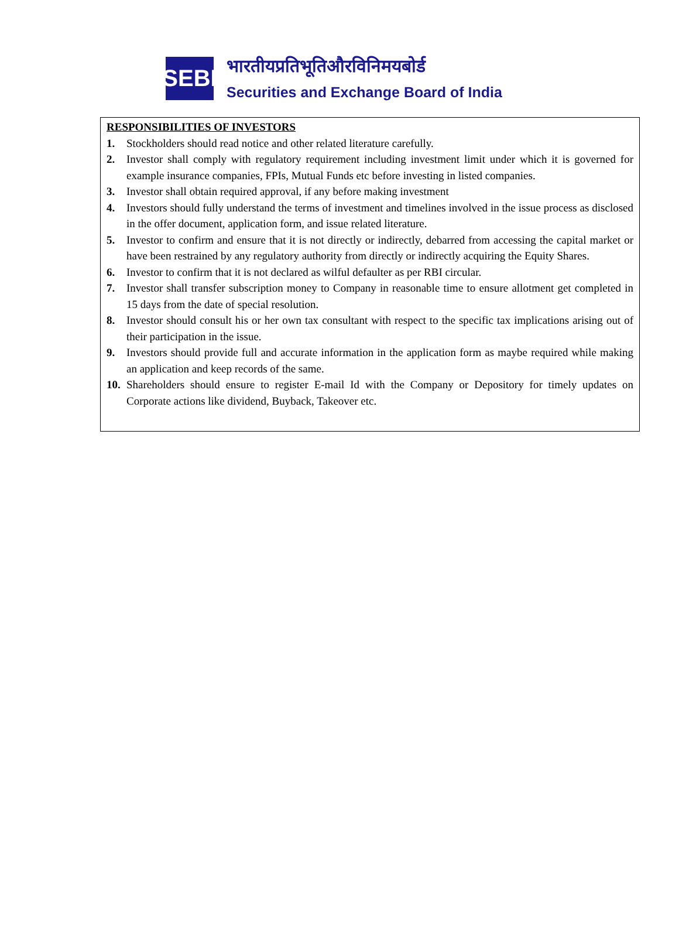SEBI
भारतीयप्रतिभूतिऔरविनिमयबोर्ड
Securities and Exchange Board of India
RESPONSIBILITIES OF INVESTORS
1. Stockholders should read notice and other related literature carefully.
2. Investor shall comply with regulatory requirement including investment limit under which it is governed for example insurance companies, FPIs, Mutual Funds etc before investing in listed companies.
3. Investor shall obtain required approval, if any before making investment
4. Investors should fully understand the terms of investment and timelines involved in the issue process as disclosed in the offer document, application form, and issue related literature.
5. Investor to confirm and ensure that it is not directly or indirectly, debarred from accessing the capital market or have been restrained by any regulatory authority from directly or indirectly acquiring the Equity Shares.
6. Investor to confirm that it is not declared as wilful defaulter as per RBI circular.
7. Investor shall transfer subscription money to Company in reasonable time to ensure allotment get completed in 15 days from the date of special resolution.
8. Investor should consult his or her own tax consultant with respect to the specific tax implications arising out of their participation in the issue.
9. Investors should provide full and accurate information in the application form as maybe required while making an application and keep records of the same.
10. Shareholders should ensure to register E-mail Id with the Company or Depository for timely updates on Corporate actions like dividend, Buyback, Takeover etc.